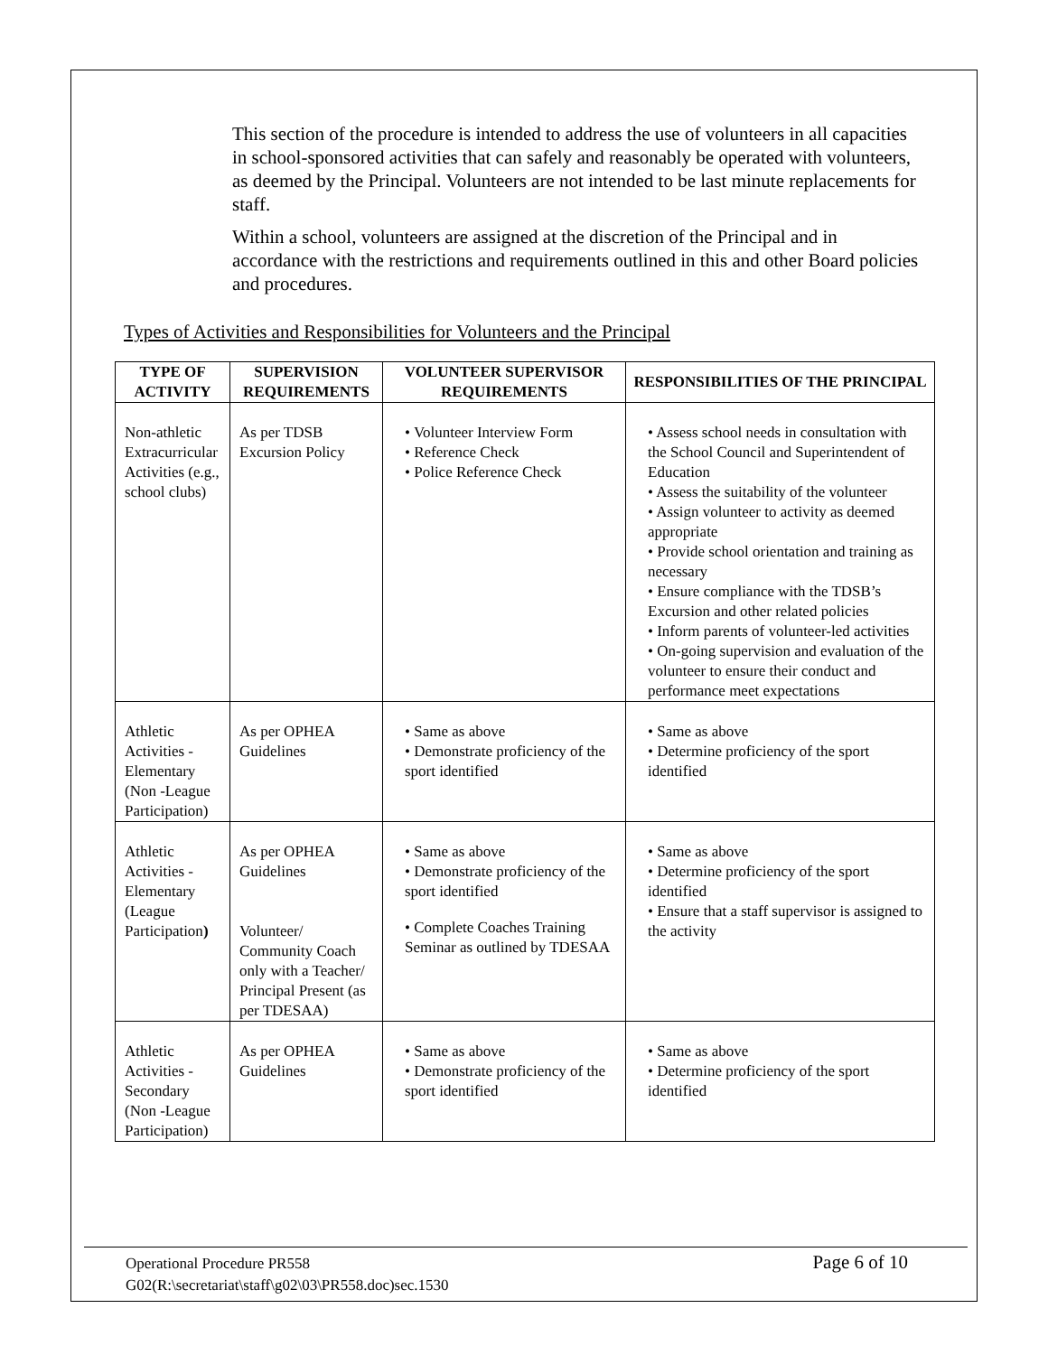This section of the procedure is intended to address the use of volunteers in all capacities in school-sponsored activities that can safely and reasonably be operated with volunteers, as deemed by the Principal. Volunteers are not intended to be last minute replacements for staff.
Within a school, volunteers are assigned at the discretion of the Principal and in accordance with the restrictions and requirements outlined in this and other Board policies and procedures.
Types of Activities and Responsibilities for Volunteers and the Principal
| TYPE OF ACTIVITY | SUPERVISION REQUIREMENTS | VOLUNTEER SUPERVISOR REQUIREMENTS | RESPONSIBILITIES OF THE PRINCIPAL |
| --- | --- | --- | --- |
| Non-athletic Extracurricular Activities (e.g., school clubs) | As per TDSB Excursion Policy | • Volunteer Interview Form • Reference Check • Police Reference Check | • Assess school needs in consultation with the School Council and Superintendent of Education • Assess the suitability of the volunteer • Assign volunteer to activity as deemed appropriate • Provide school orientation and training as necessary • Ensure compliance with the TDSB’s Excursion and other related policies • Inform parents of volunteer-led activities • On-going supervision and evaluation of the volunteer to ensure their conduct and performance meet expectations |
| Athletic Activities - Elementary (Non -League Participation) | As per OPHEA Guidelines | • Same as above • Demonstrate proficiency of the sport identified | • Same as above • Determine proficiency of the sport identified |
| Athletic Activities - Elementary (League Participation ) | As per OPHEA Guidelines Volunteer/ Community Coach only with a Teacher/ Principal Present (as per TDESAA) | • Same as above • Demonstrate proficiency of the sport identified • Complete Coaches Training Seminar as outlined by TDESAA | • Same as above • Determine proficiency of the sport identified • Ensure that a staff supervisor is assigned to the activity |
| Athletic Activities - Secondary (Non -League Participation) | As per OPHEA Guidelines | • Same as above • Demonstrate proficiency of the sport identified | • Same as above • Determine proficiency of the sport identified |
Operational Procedure PR558 Page 6 of 10
G02(R:\secretariat\staff\g02\03\PR558.doc)sec.1530